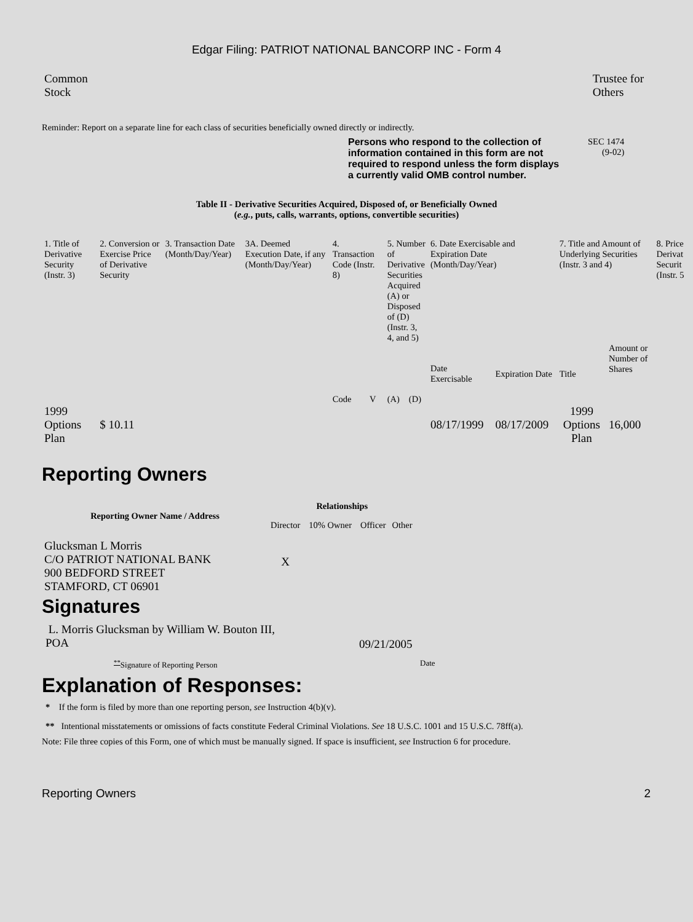Edgar Filing: PATRIOT NATIONAL BANCORP INC - Form 4
Common
Stock
Trustee for
Others
Reminder: Report on a separate line for each class of securities beneficially owned directly or indirectly.
Persons who respond to the collection of information contained in this form are not required to respond unless the form displays a currently valid OMB control number.
SEC 1474
(9-02)
Table II - Derivative Securities Acquired, Disposed of, or Beneficially Owned
(e.g., puts, calls, warrants, options, convertible securities)
| 1. Title of Derivative Security (Instr. 3) | 2. Conversion or Exercise Price of Derivative Security | 3. Transaction Date (Month/Day/Year) | 3A. Deemed Execution Date, if any (Month/Day/Year) | 4. Transaction Code (Instr. 8) | | 5. Number of Derivative Securities Acquired (A) or Disposed of (D) (Instr. 3, 4, and 5) | | 6. Date Exercisable and Expiration Date (Month/Day/Year) | | 7. Title and Amount of Underlying Securities (Instr. 3 and 4) | | 8. Price Derivat Securit (Instr. 5 |
| --- | --- | --- | --- | --- | --- | --- | --- | --- | --- | --- | --- | --- |
| | | | | Code | V | (A) | (D) | Date Exercisable | Expiration Date | Title | Amount or Number of Shares | |
| 1999 Options Plan | $ 10.11 | | | | | | | 08/17/1999 | 08/17/2009 | 1999 Options Plan | 16,000 | |
Reporting Owners
| Reporting Owner Name / Address | Relationships | | | |
| --- | --- | --- | --- | --- |
| | Director | 10% Owner | Officer | Other |
| Glucksman L Morris C/O PATRIOT NATIONAL BANK 900 BEDFORD STREET STAMFORD, CT 06901 | X | | | |
Signatures
L. Morris Glucksman by William W. Bouton III,
POA
09/21/2005
<sup>**</sup> Signature of Reporting Person Date
Explanation of Responses:
* If the form is filed by more than one reporting person, see Instruction 4(b)(v).
** Intentional misstatements or omissions of facts constitute Federal Criminal Violations. See 18 U.S.C. 1001 and 15 U.S.C. 78ff(a).
Note: File three copies of this Form, one of which must be manually signed. If space is insufficient, see Instruction 6 for procedure.
Reporting Owners 2